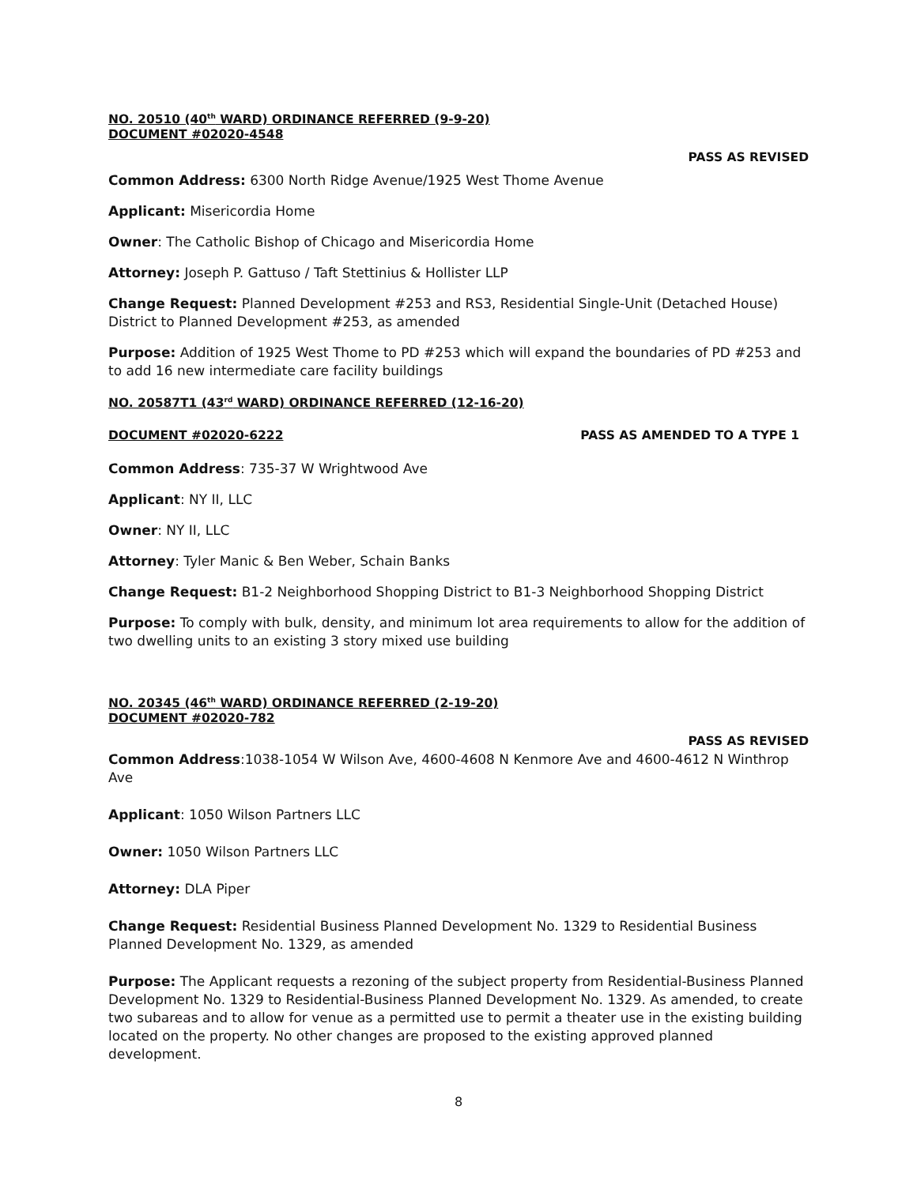NO. 20510 (40<sup>th</sup> WARD) ORDINANCE REFERRED (9-9-20)
DOCUMENT #02020-4548
PASS AS REVISED
Common Address: 6300 North Ridge Avenue/1925 West Thome Avenue
Applicant: Misericordia Home
Owner: The Catholic Bishop of Chicago and Misericordia Home
Attorney: Joseph P. Gattuso / Taft Stettinius & Hollister LLP
Change Request: Planned Development #253 and RS3, Residential Single-Unit (Detached House) District to Planned Development #253, as amended
Purpose: Addition of 1925 West Thome to PD #253 which will expand the boundaries of PD #253 and to add 16 new intermediate care facility buildings
NO. 20587T1 (43<sup>rd</sup> WARD) ORDINANCE REFERRED (12-16-20)
DOCUMENT #02020-6222 PASS AS AMENDED TO A TYPE 1
Common Address: 735-37 W Wrightwood Ave
Applicant: NY II, LLC
Owner: NY II, LLC
Attorney: Tyler Manic & Ben Weber, Schain Banks
Change Request: B1-2 Neighborhood Shopping District to B1-3 Neighborhood Shopping District
Purpose: To comply with bulk, density, and minimum lot area requirements to allow for the addition of two dwelling units to an existing 3 story mixed use building
NO. 20345 (46<sup>th</sup> WARD) ORDINANCE REFERRED (2-19-20)
DOCUMENT #02020-782
PASS AS REVISED
Common Address:1038-1054 W Wilson Ave, 4600-4608 N Kenmore Ave and 4600-4612 N Winthrop Ave
Applicant: 1050 Wilson Partners LLC
Owner: 1050 Wilson Partners LLC
Attorney: DLA Piper
Change Request: Residential Business Planned Development No. 1329 to Residential Business Planned Development No. 1329, as amended
Purpose: The Applicant requests a rezoning of the subject property from Residential-Business Planned Development No. 1329 to Residential-Business Planned Development No. 1329. As amended, to create two subareas and to allow for venue as a permitted use to permit a theater use in the existing building located on the property. No other changes are proposed to the existing approved planned development.
8